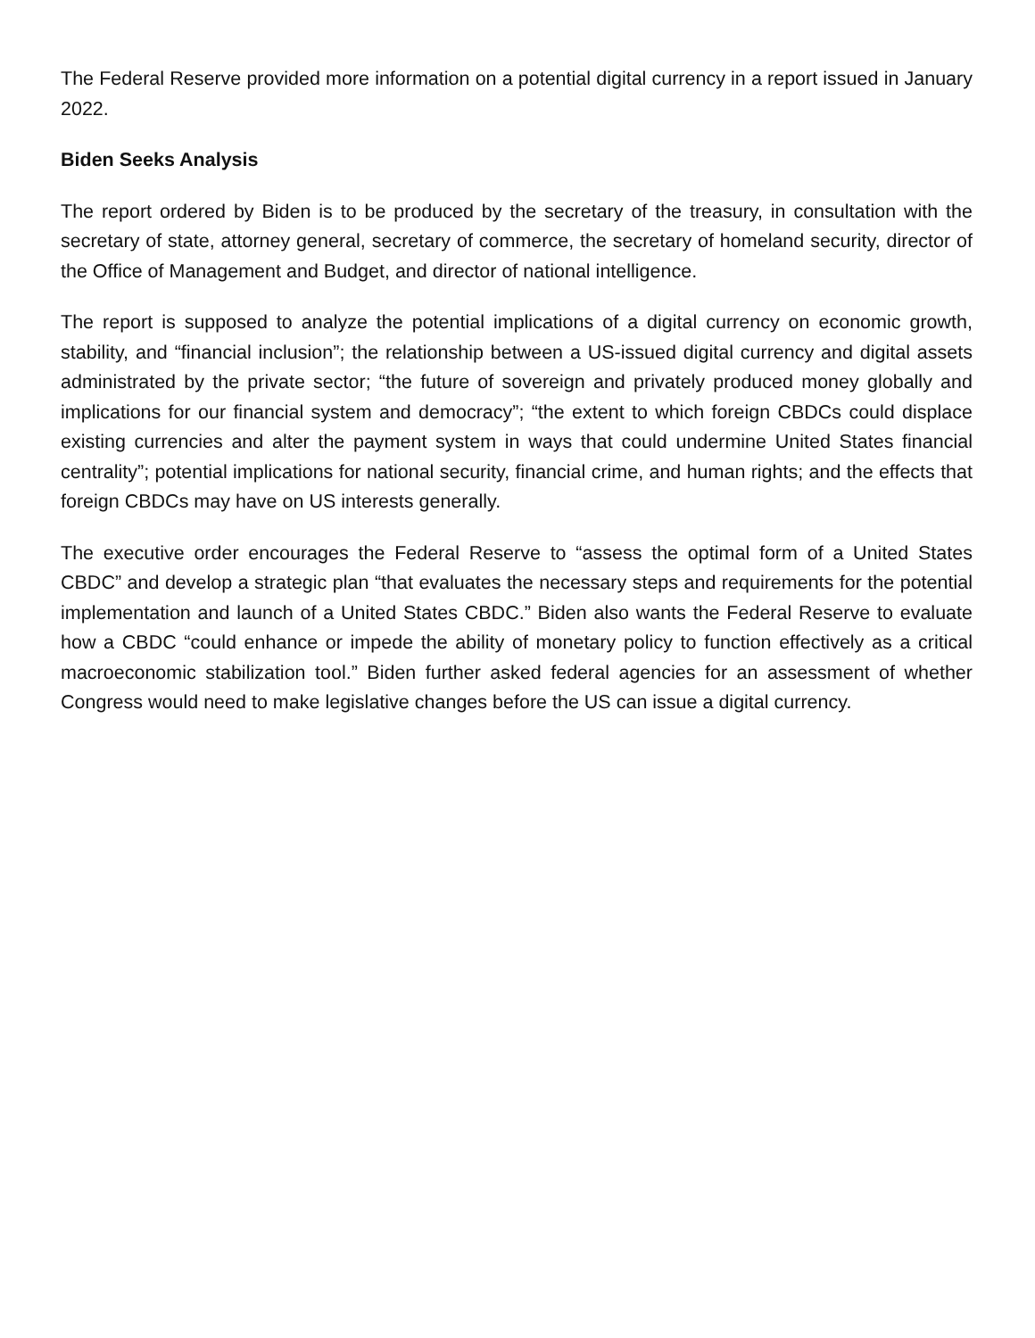The Federal Reserve provided more information on a potential digital currency in a report issued in January 2022.
Biden Seeks Analysis
The report ordered by Biden is to be produced by the secretary of the treasury, in consultation with the secretary of state, attorney general, secretary of commerce, the secretary of homeland security, director of the Office of Management and Budget, and director of national intelligence.
The report is supposed to analyze the potential implications of a digital currency on economic growth, stability, and “financial inclusion”; the relationship between a US-issued digital currency and digital assets administrated by the private sector; “the future of sovereign and privately produced money globally and implications for our financial system and democracy”; “the extent to which foreign CBDCs could displace existing currencies and alter the payment system in ways that could undermine United States financial centrality”; potential implications for national security, financial crime, and human rights; and the effects that foreign CBDCs may have on US interests generally.
The executive order encourages the Federal Reserve to “assess the optimal form of a United States CBDC” and develop a strategic plan “that evaluates the necessary steps and requirements for the potential implementation and launch of a United States CBDC.” Biden also wants the Federal Reserve to evaluate how a CBDC “could enhance or impede the ability of monetary policy to function effectively as a critical macroeconomic stabilization tool.” Biden further asked federal agencies for an assessment of whether Congress would need to make legislative changes before the US can issue a digital currency.